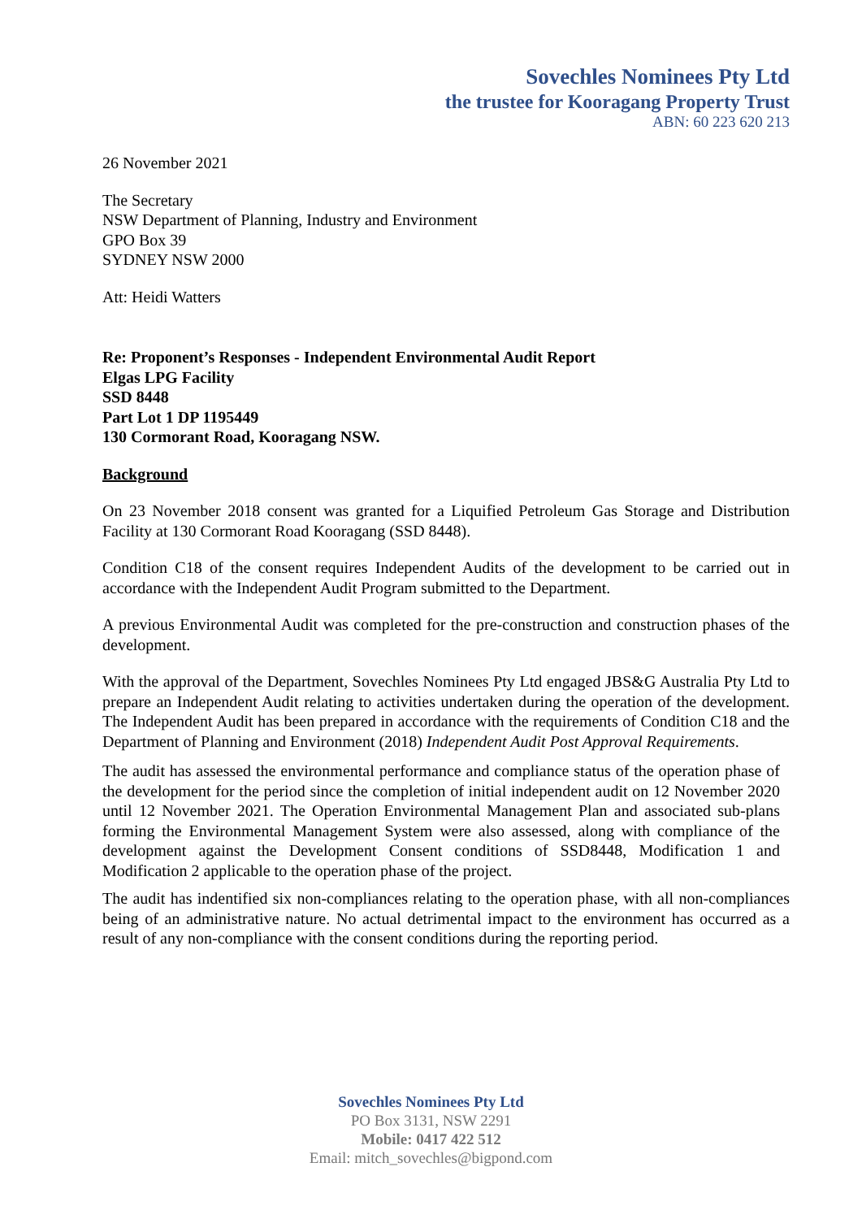Sovechles Nominees Pty Ltd
the trustee for Kooragang Property Trust
ABN: 60 223 620 213
26 November 2021
The Secretary
NSW Department of Planning, Industry and Environment
GPO Box 39
SYDNEY NSW 2000
Att: Heidi Watters
Re: Proponent’s Responses - Independent Environmental Audit Report
Elgas LPG Facility
SSD 8448
Part Lot 1 DP 1195449
130 Cormorant Road, Kooragang NSW.
Background
On 23 November 2018 consent was granted for a Liquified Petroleum Gas Storage and Distribution Facility at 130 Cormorant Road Kooragang (SSD 8448).
Condition C18 of the consent requires Independent Audits of the development to be carried out in accordance with the Independent Audit Program submitted to the Department.
A previous Environmental Audit was completed for the pre-construction and construction phases of the development.
With the approval of the Department, Sovechles Nominees Pty Ltd engaged JBS&G Australia Pty Ltd to prepare an Independent Audit relating to activities undertaken during the operation of the development. The Independent Audit has been prepared in accordance with the requirements of Condition C18 and the Department of Planning and Environment (2018) Independent Audit Post Approval Requirements.
The audit has assessed the environmental performance and compliance status of the operation phase of the development for the period since the completion of initial independent audit on 12 November 2020 until 12 November 2021. The Operation Environmental Management Plan and associated sub-plans forming the Environmental Management System were also assessed, along with compliance of the development against the Development Consent conditions of SSD8448, Modification 1 and Modification 2 applicable to the operation phase of the project.
The audit has indentified six non-compliances relating to the operation phase, with all non-compliances being of an administrative nature. No actual detrimental impact to the environment has occurred as a result of any non-compliance with the consent conditions during the reporting period.
Sovechles Nominees Pty Ltd
PO Box 3131, NSW 2291
Mobile: 0417 422 512
Email: mitch_sovechles@bigpond.com